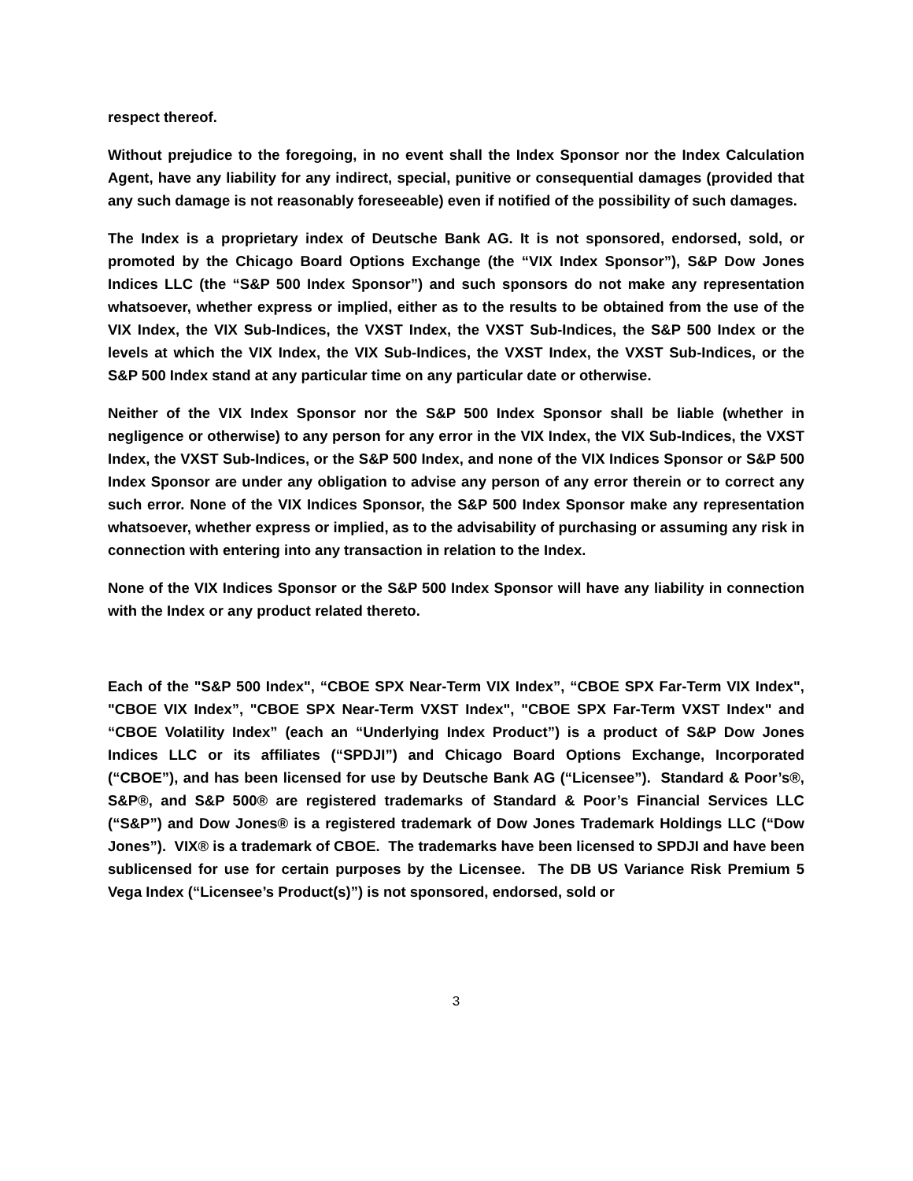respect thereof.
Without prejudice to the foregoing, in no event shall the Index Sponsor nor the Index Calculation Agent, have any liability for any indirect, special, punitive or consequential damages (provided that any such damage is not reasonably foreseeable) even if notified of the possibility of such damages.
The Index is a proprietary index of Deutsche Bank AG. It is not sponsored, endorsed, sold, or promoted by the Chicago Board Options Exchange (the “VIX Index Sponsor”), S&P Dow Jones Indices LLC (the “S&P 500 Index Sponsor”) and such sponsors do not make any representation whatsoever, whether express or implied, either as to the results to be obtained from the use of the VIX Index, the VIX Sub-Indices, the VXST Index, the VXST Sub-Indices, the S&P 500 Index or the levels at which the VIX Index, the VIX Sub-Indices, the VXST Index, the VXST Sub-Indices, or the S&P 500 Index stand at any particular time on any particular date or otherwise.
Neither of the VIX Index Sponsor nor the S&P 500 Index Sponsor shall be liable (whether in negligence or otherwise) to any person for any error in the VIX Index, the VIX Sub-Indices, the VXST Index, the VXST Sub-Indices, or the S&P 500 Index, and none of the VIX Indices Sponsor or S&P 500 Index Sponsor are under any obligation to advise any person of any error therein or to correct any such error. None of the VIX Indices Sponsor, the S&P 500 Index Sponsor make any representation whatsoever, whether express or implied, as to the advisability of purchasing or assuming any risk in connection with entering into any transaction in relation to the Index.
None of the VIX Indices Sponsor or the S&P 500 Index Sponsor will have any liability in connection with the Index or any product related thereto.
Each of the "S&P 500 Index", “CBOE SPX Near-Term VIX Index”, “CBOE SPX Far-Term VIX Index", "CBOE VIX Index”, "CBOE SPX Near-Term VXST Index", "CBOE SPX Far-Term VXST Index" and “CBOE Volatility Index” (each an “Underlying Index Product”) is a product of S&P Dow Jones Indices LLC or its affiliates (“SPDJI”) and Chicago Board Options Exchange, Incorporated (“CBOE”), and has been licensed for use by Deutsche Bank AG (“Licensee”). Standard & Poor’s®, S&P®, and S&P 500® are registered trademarks of Standard & Poor’s Financial Services LLC (“S&P”) and Dow Jones® is a registered trademark of Dow Jones Trademark Holdings LLC (“Dow Jones”). VIX® is a trademark of CBOE. The trademarks have been licensed to SPDJI and have been sublicensed for use for certain purposes by the Licensee. The DB US Variance Risk Premium 5 Vega Index (“Licensee’s Product(s)”) is not sponsored, endorsed, sold or
3